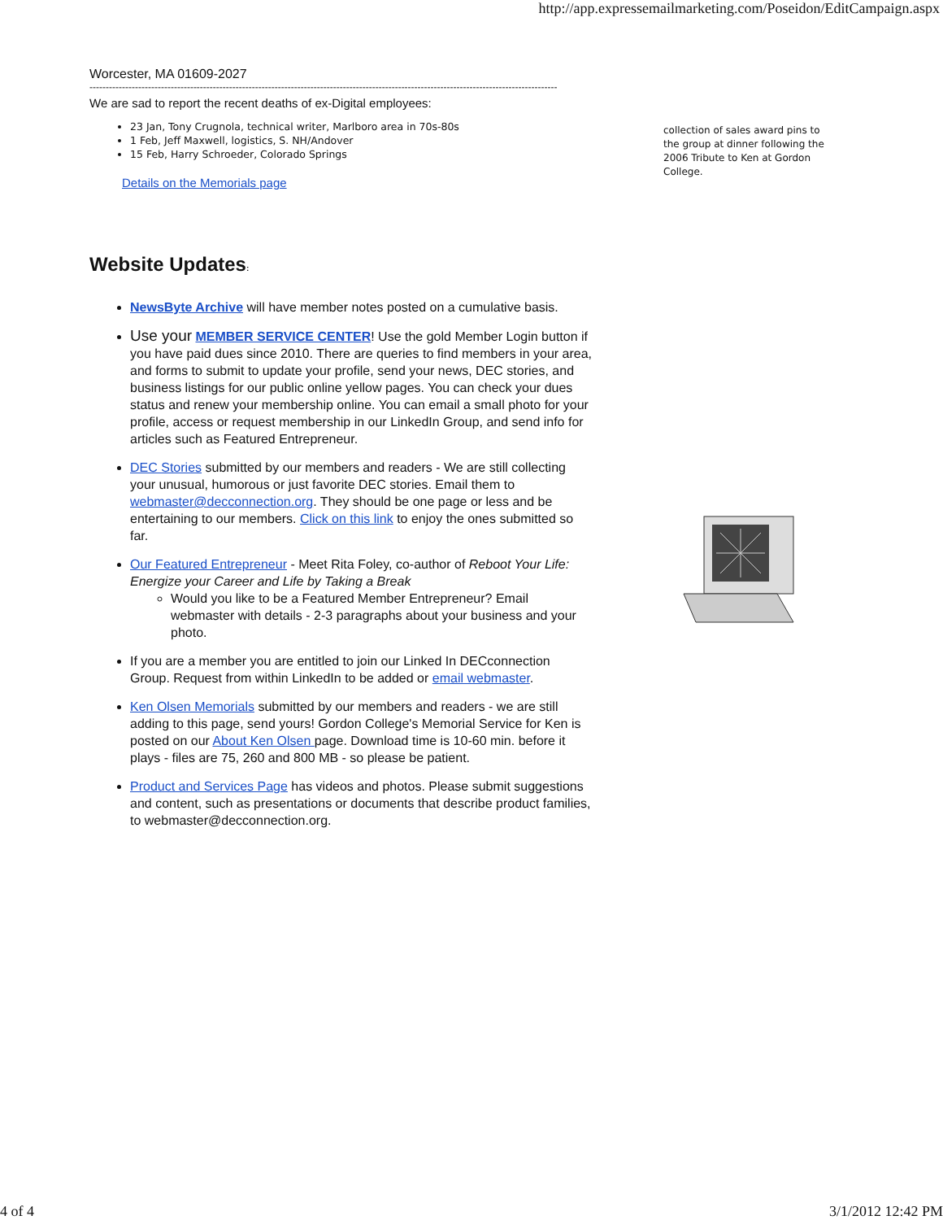http://app.expressemailmarketing.com/Poseidon/EditCampaign.aspx
Worcester, MA 01609-2027
------------------------------------------------------------------------------------------------------------------------------------------------
We are sad to report the recent deaths of ex-Digital employees:
23 Jan, Tony Crugnola, technical writer, Marlboro area in 70s-80s
1 Feb, Jeff Maxwell, logistics, S. NH/Andover
15 Feb, Harry Schroeder, Colorado Springs
Details on the Memorials page
Website Updates:
NewsByte Archive will have member notes posted on a cumulative basis.
Use your MEMBER SERVICE CENTER! Use the gold Member Login button if you have paid dues since 2010. There are queries to find members in your area, and forms to submit to update your profile, send your news, DEC stories, and business listings for our public online yellow pages. You can check your dues status and renew your membership online. You can email a small photo for your profile, access or request membership in our LinkedIn Group, and send info for articles such as Featured Entrepreneur.
DEC Stories submitted by our members and readers - We are still collecting your unusual, humorous or just favorite DEC stories. Email them to webmaster@decconnection.org. They should be one page or less and be entertaining to our members. Click on this link to enjoy the ones submitted so far.
Our Featured Entrepreneur - Meet Rita Foley, co-author of Reboot Your Life: Energize your Career and Life by Taking a Break
Would you like to be a Featured Member Entrepreneur? Email webmaster with details - 2-3 paragraphs about your business and your photo.
If you are a member you are entitled to join our Linked In DECconnection Group. Request from within LinkedIn to be added or email webmaster.
Ken Olsen Memorials submitted by our members and readers - we are still adding to this page, send yours! Gordon College's Memorial Service for Ken is posted on our About Ken Olsen page. Download time is 10-60 min. before it plays - files are 75, 260 and 800 MB - so please be patient.
Product and Services Page has videos and photos. Please submit suggestions and content, such as presentations or documents that describe product families, to webmaster@decconnection.org.
collection of sales award pins to the group at dinner following the 2006 Tribute to Ken at Gordon College.
4 of 4 3/1/2012 12:42 PM